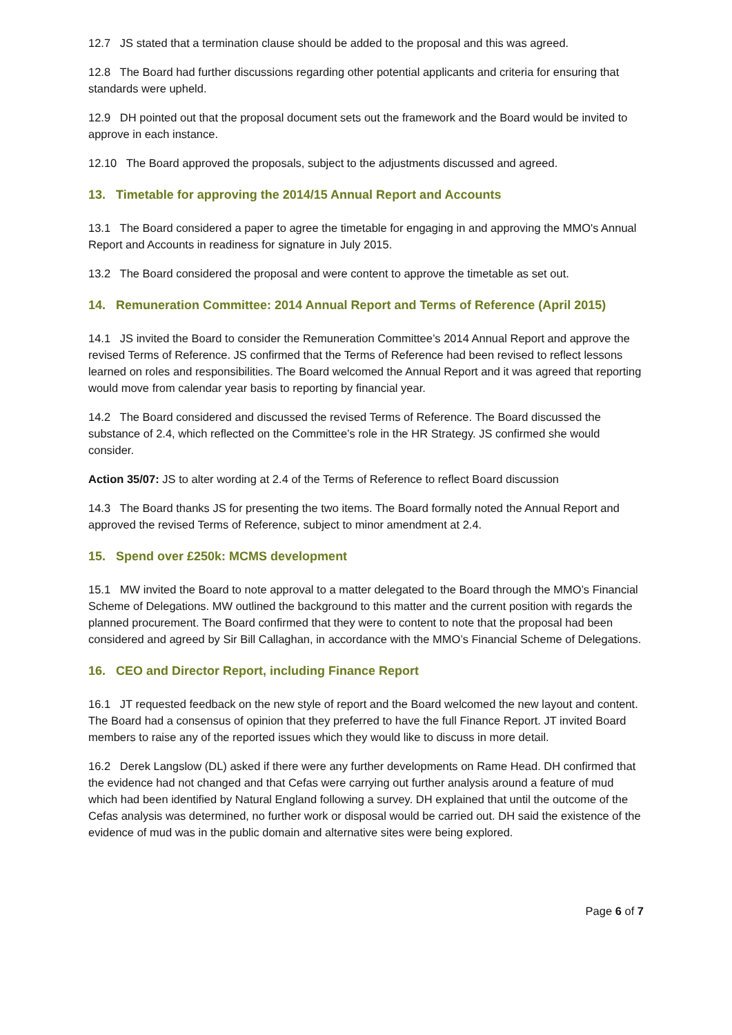12.7 JS stated that a termination clause should be added to the proposal and this was agreed.
12.8 The Board had further discussions regarding other potential applicants and criteria for ensuring that standards were upheld.
12.9 DH pointed out that the proposal document sets out the framework and the Board would be invited to approve in each instance.
12.10 The Board approved the proposals, subject to the adjustments discussed and agreed.
13. Timetable for approving the 2014/15 Annual Report and Accounts
13.1 The Board considered a paper to agree the timetable for engaging in and approving the MMO's Annual Report and Accounts in readiness for signature in July 2015.
13.2 The Board considered the proposal and were content to approve the timetable as set out.
14. Remuneration Committee: 2014 Annual Report and Terms of Reference (April 2015)
14.1 JS invited the Board to consider the Remuneration Committee’s 2014 Annual Report and approve the revised Terms of Reference. JS confirmed that the Terms of Reference had been revised to reflect lessons learned on roles and responsibilities. The Board welcomed the Annual Report and it was agreed that reporting would move from calendar year basis to reporting by financial year.
14.2 The Board considered and discussed the revised Terms of Reference. The Board discussed the substance of 2.4, which reflected on the Committee’s role in the HR Strategy. JS confirmed she would consider.
Action 35/07: JS to alter wording at 2.4 of the Terms of Reference to reflect Board discussion
14.3 The Board thanks JS for presenting the two items. The Board formally noted the Annual Report and approved the revised Terms of Reference, subject to minor amendment at 2.4.
15. Spend over £250k: MCMS development
15.1 MW invited the Board to note approval to a matter delegated to the Board through the MMO’s Financial Scheme of Delegations. MW outlined the background to this matter and the current position with regards the planned procurement. The Board confirmed that they were to content to note that the proposal had been considered and agreed by Sir Bill Callaghan, in accordance with the MMO’s Financial Scheme of Delegations.
16. CEO and Director Report, including Finance Report
16.1 JT requested feedback on the new style of report and the Board welcomed the new layout and content. The Board had a consensus of opinion that they preferred to have the full Finance Report. JT invited Board members to raise any of the reported issues which they would like to discuss in more detail.
16.2 Derek Langslow (DL) asked if there were any further developments on Rame Head. DH confirmed that the evidence had not changed and that Cefas were carrying out further analysis around a feature of mud which had been identified by Natural England following a survey. DH explained that until the outcome of the Cefas analysis was determined, no further work or disposal would be carried out. DH said the existence of the evidence of mud was in the public domain and alternative sites were being explored.
Page 6 of 7